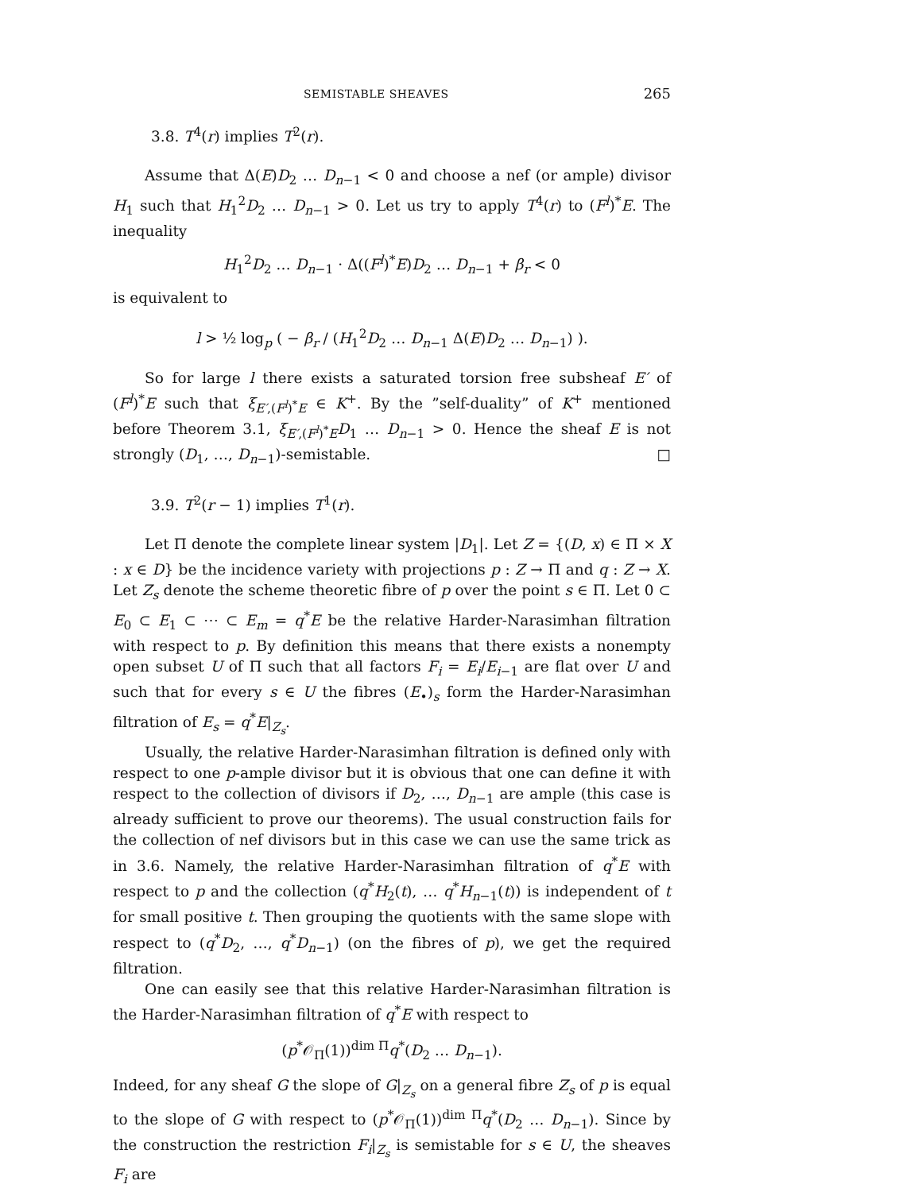SEMISTABLE SHEAVES 265
3.8. T<sup>4</sup>(r) implies T<sup>2</sup>(r).
Assume that Δ(E)D<sub>2</sub> … D<sub>n−1</sub> < 0 and choose a nef (or ample) divisor H<sub>1</sub> such that H<sub>1</sub><sup>2</sup>D<sub>2</sub> … D<sub>n−1</sub> > 0. Let us try to apply T<sup>4</sup>(r) to (F<sup>l</sup>)<sup>*</sup>E. The inequality
H<sub>1</sub><sup>2</sup>D<sub>2</sub> … D<sub>n−1</sub> · Δ((F<sup>l</sup>)<sup>*</sup>E)D<sub>2</sub> … D<sub>n−1</sub> + β<sub>r</sub> < 0
is equivalent to
l > ½ log<sub>p</sub> ( − β<sub>r</sub> / (H<sub>1</sub><sup>2</sup>D<sub>2</sub> … D<sub>n−1</sub> Δ(E)D<sub>2</sub> … D<sub>n−1</sub>) ).
So for large l there exists a saturated torsion free subsheaf E′ of (F<sup>l</sup>)<sup>*</sup>E such that ξ<sub>E′,(F<sup>l</sup>)<sup>*</sup>E</sub> ∈ K<sup>+</sup>. By the ”self-duality” of K<sup>+</sup> mentioned before Theorem 3.1, ξ<sub>E′,(F<sup>l</sup>)<sup>*</sup>E</sub>D<sub>1</sub> … D<sub>n−1</sub> > 0. Hence the sheaf E is not strongly (D<sub>1</sub>, …, D<sub>n−1</sub>)-semistable. □
3.9. T<sup>2</sup>(r − 1) implies T<sup>1</sup>(r).
Let Π denote the complete linear system |D<sub>1</sub>|. Let Z = {(D, x) ∈ Π × X : x ∈ D} be the incidence variety with projections p : Z → Π and q : Z → X. Let Z<sub>s</sub> denote the scheme theoretic fibre of p over the point s ∈ Π. Let 0 ⊂ E<sub>0</sub> ⊂ E<sub>1</sub> ⊂ ⋯ ⊂ E<sub>m</sub> = q<sup>*</sup>E be the relative Harder-Narasimhan filtration with respect to p. By definition this means that there exists a nonempty open subset U of Π such that all factors F<sub>i</sub> = E<sub>i</sub>/E<sub>i−1</sub> are flat over U and such that for every s ∈ U the fibres (E<sub>•</sub>)<sub>s</sub> form the Harder-Narasimhan filtration of E<sub>s</sub> = q<sup>*</sup>E|<sub>Z<sub>s</sub></sub>.
Usually, the relative Harder-Narasimhan filtration is defined only with respect to one p-ample divisor but it is obvious that one can define it with respect to the collection of divisors if D<sub>2</sub>, …, D<sub>n−1</sub> are ample (this case is already sufficient to prove our theorems). The usual construction fails for the collection of nef divisors but in this case we can use the same trick as in 3.6. Namely, the relative Harder-Narasimhan filtration of q<sup>*</sup>E with respect to p and the collection (q<sup>*</sup>H<sub>2</sub>(t), … q<sup>*</sup>H<sub>n−1</sub>(t)) is independent of t for small positive t. Then grouping the quotients with the same slope with respect to (q<sup>*</sup>D<sub>2</sub>, …, q<sup>*</sup>D<sub>n−1</sub>) (on the fibres of p), we get the required filtration.
One can easily see that this relative Harder-Narasimhan filtration is the Harder-Narasimhan filtration of q<sup>*</sup>E with respect to
(p<sup>*</sup>𝒪<sub>Π</sub>(1))<sup>dim Π</sup>q<sup>*</sup>(D<sub>2</sub> … D<sub>n−1</sub>).
Indeed, for any sheaf G the slope of G|<sub>Z<sub>s</sub></sub> on a general fibre Z<sub>s</sub> of p is equal to the slope of G with respect to (p<sup>*</sup>𝒪<sub>Π</sub>(1))<sup>dim Π</sup>q<sup>*</sup>(D<sub>2</sub> … D<sub>n−1</sub>). Since by the construction the restriction F<sub>i</sub>|<sub>Z<sub>s</sub></sub> is semistable for s ∈ U, the sheaves F<sub>i</sub> are